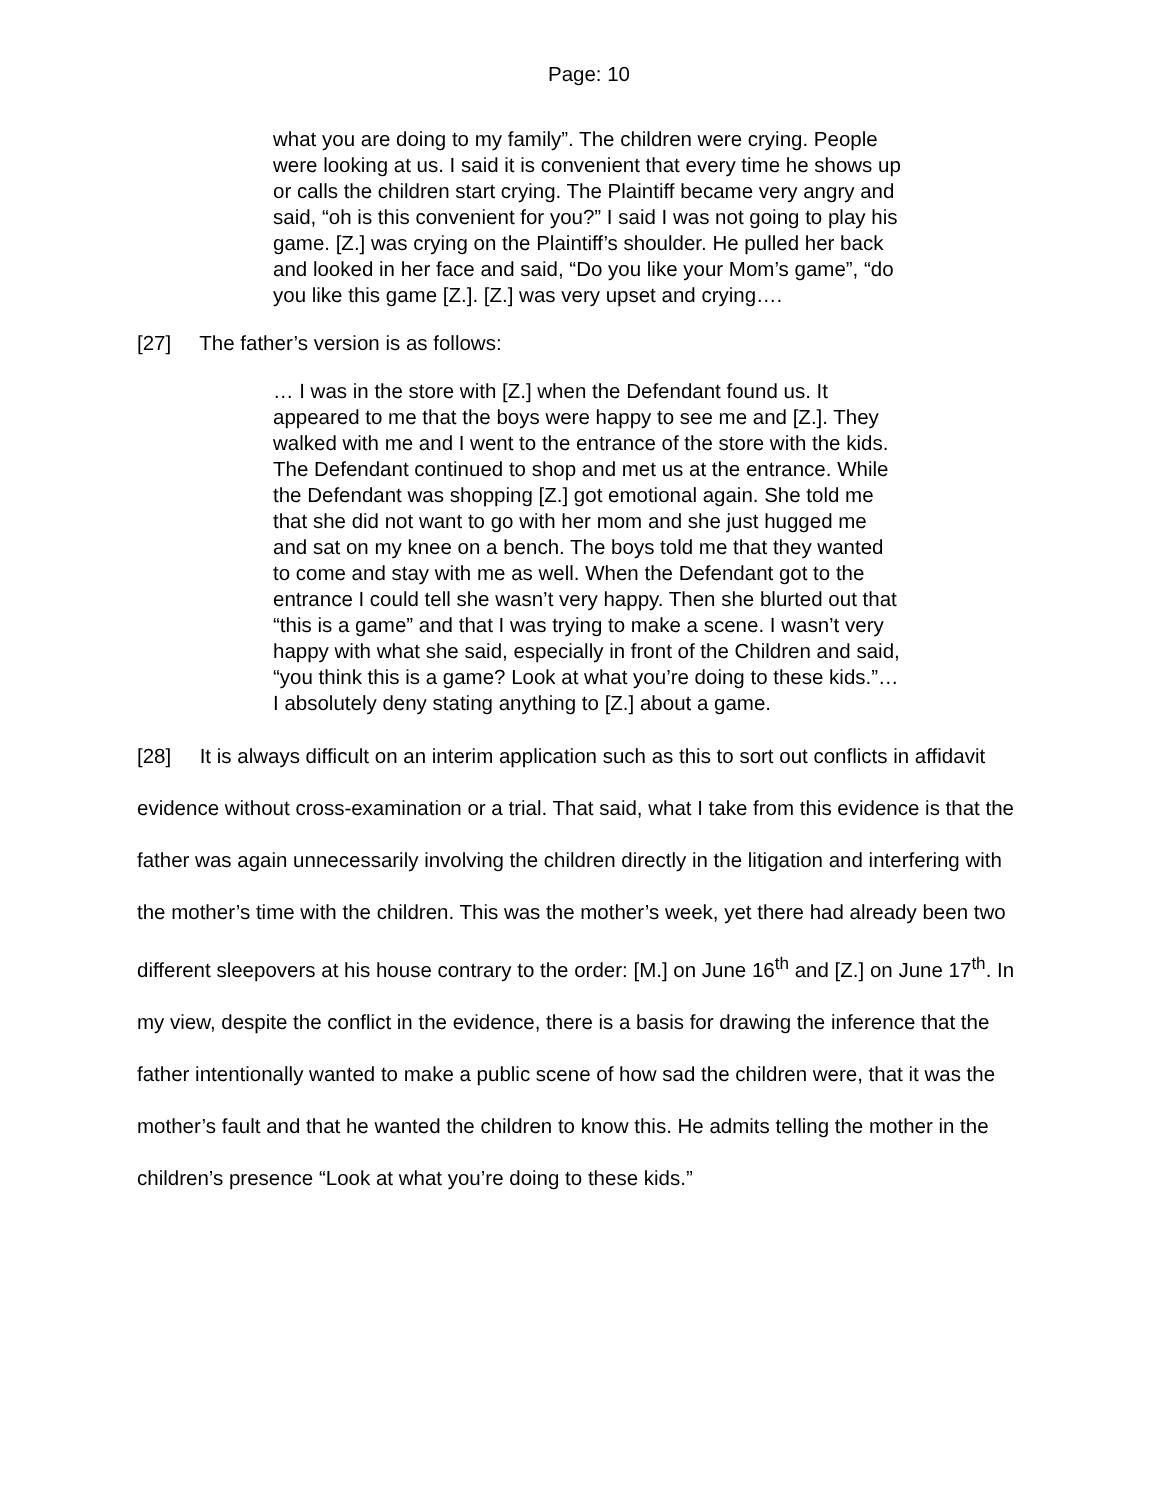Page: 10
what you are doing to my family”. The children were crying. People were looking at us. I said it is convenient that every time he shows up or calls the children start crying. The Plaintiff became very angry and said, “oh is this convenient for you?” I said I was not going to play his game. [Z.] was crying on the Plaintiff’s shoulder. He pulled her back and looked in her face and said, “Do you like your Mom’s game”, “do you like this game [Z.]. [Z.] was very upset and crying….
[27] The father’s version is as follows:
… I was in the store with [Z.] when the Defendant found us. It appeared to me that the boys were happy to see me and [Z.]. They walked with me and I went to the entrance of the store with the kids. The Defendant continued to shop and met us at the entrance. While the Defendant was shopping [Z.] got emotional again. She told me that she did not want to go with her mom and she just hugged me and sat on my knee on a bench. The boys told me that they wanted to come and stay with me as well. When the Defendant got to the entrance I could tell she wasn’t very happy. Then she blurted out that “this is a game” and that I was trying to make a scene. I wasn’t very happy with what she said, especially in front of the Children and said, “you think this is a game? Look at what you’re doing to these kids.”… I absolutely deny stating anything to [Z.] about a game.
[28] It is always difficult on an interim application such as this to sort out conflicts in affidavit evidence without cross-examination or a trial. That said, what I take from this evidence is that the father was again unnecessarily involving the children directly in the litigation and interfering with the mother’s time with the children. This was the mother’s week, yet there had already been two different sleepovers at his house contrary to the order: [M.] on June 16<sup>th</sup> and [Z.] on June 17<sup>th</sup>. In my view, despite the conflict in the evidence, there is a basis for drawing the inference that the father intentionally wanted to make a public scene of how sad the children were, that it was the mother’s fault and that he wanted the children to know this. He admits telling the mother in the children’s presence “Look at what you’re doing to these kids.”